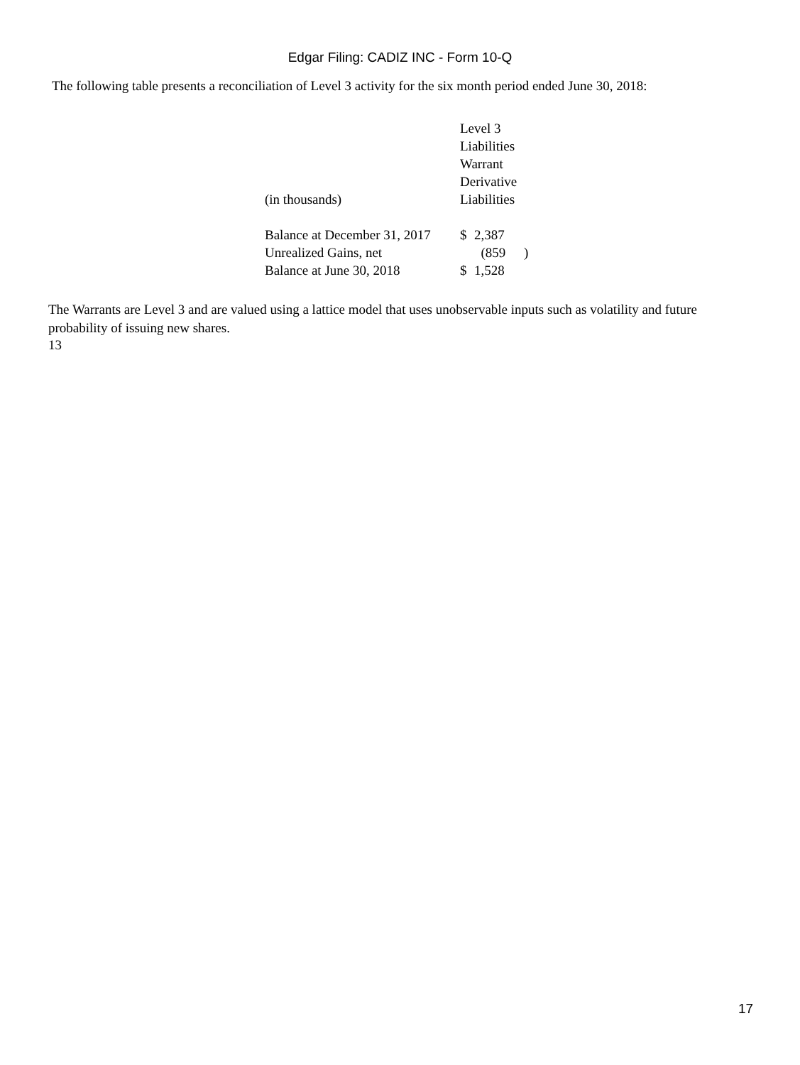Edgar Filing: CADIZ INC - Form 10-Q
The following table presents a reconciliation of Level 3 activity for the six month period ended June 30, 2018:
| (in thousands) | Level 3 Liabilities Warrant Derivative Liabilities | | |
| Balance at December 31, 2017 | $ | 2,387 | |
| Unrealized Gains, net | | (859 | ) |
| Balance at June 30, 2018 | $ | 1,528 | |
The Warrants are Level 3 and are valued using a lattice model that uses unobservable inputs such as volatility and future probability of issuing new shares.
13
17